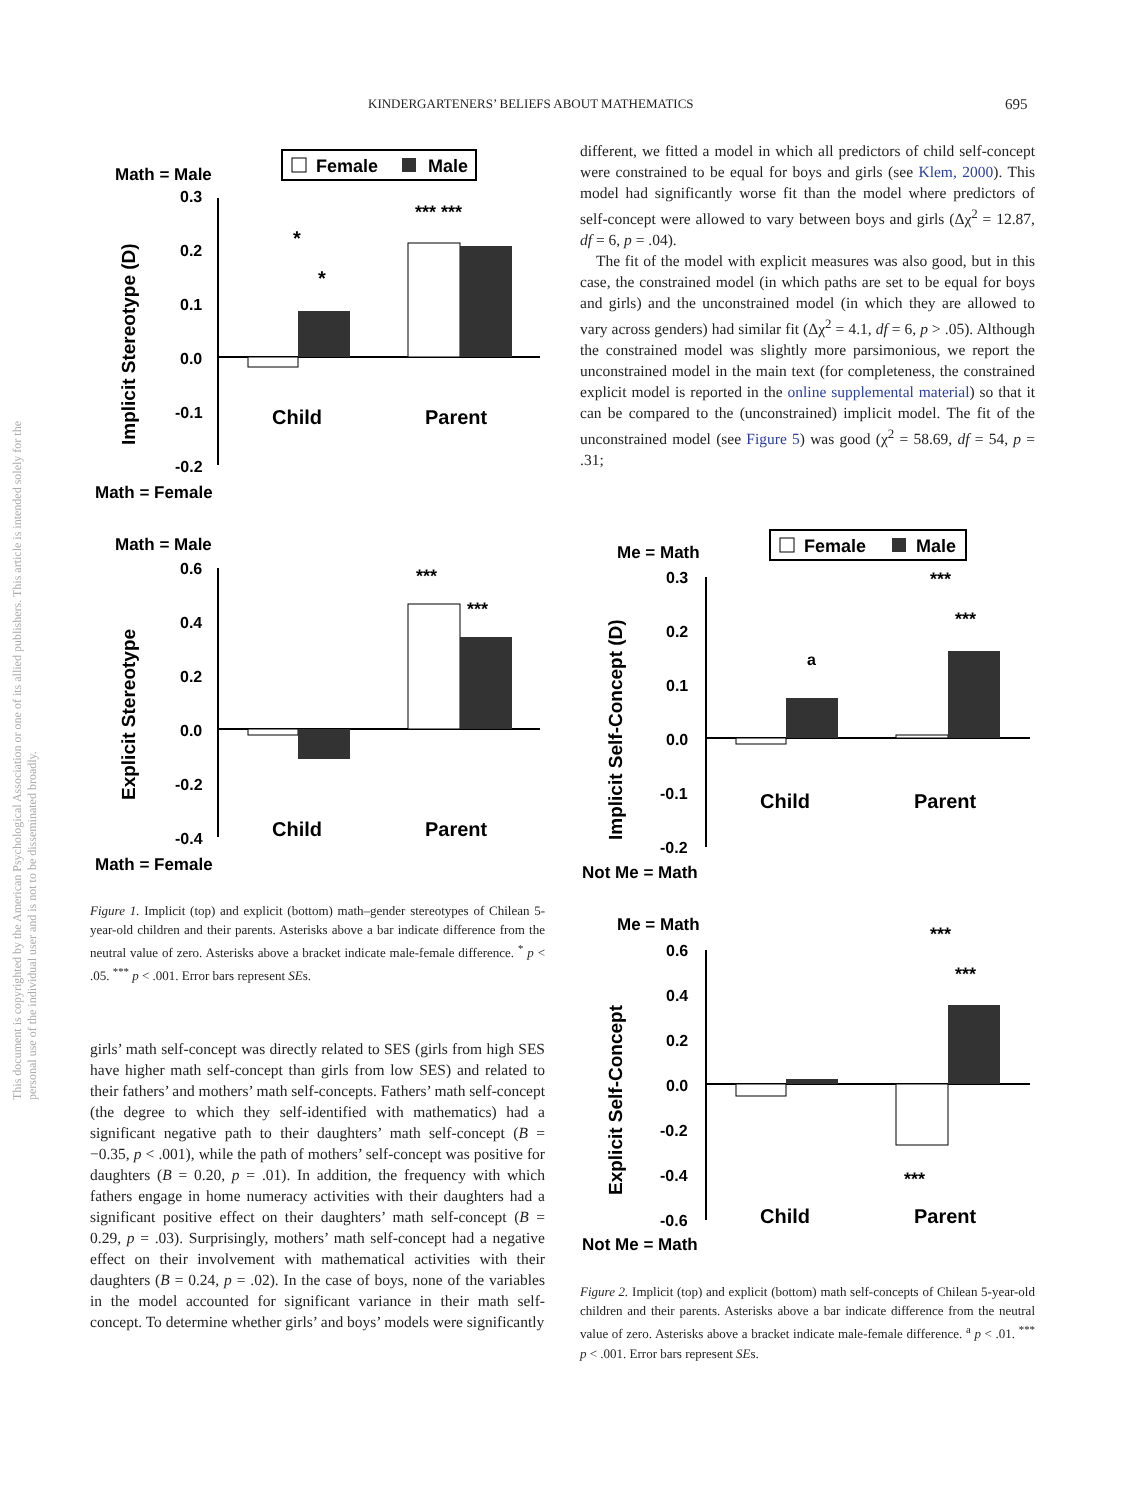KINDERGARTENERS’ BELIEFS ABOUT MATHEMATICS 695
This document is copyrighted by the American Psychological Association or one of its allied publishers. This article is intended solely for the personal use of the individual user and is not to be disseminated broadly.
Female
Male
Math = Male
Math = Female
Implicit Stereotype (D)
0.3
0.2
0.1
0.0
-0.1
-0.2
Child
Parent
*** ***
*
*
Math = Male
Math = Female
Explicit Stereotype
0.6
0.4
0.2
0.0
-0.2
-0.4
Child
Parent
***
***
Figure 1. Implicit (top) and explicit (bottom) math–gender stereotypes of Chilean 5-year-old children and their parents. Asterisks above a bar indicate difference from the neutral value of zero. Asterisks above a bracket indicate male-female difference. <sup>*</sup> p < .05. <sup>***</sup> p < .001. Error bars represent SEs.
girls’ math self-concept was directly related to SES (girls from high SES have higher math self-concept than girls from low SES) and related to their fathers’ and mothers’ math self-concepts. Fathers’ math self-concept (the degree to which they self-identified with mathematics) had a significant negative path to their daughters’ math self-concept (B = −0.35, p < .001), while the path of mothers’ self-concept was positive for daughters (B = 0.20, p = .01). In addition, the frequency with which fathers engage in home numeracy activities with their daughters had a significant positive effect on their daughters’ math self-concept (B = 0.29, p = .03). Surprisingly, mothers’ math self-concept had a negative effect on their involvement with mathematical activities with their daughters (B = 0.24, p = .02). In the case of boys, none of the variables in the model accounted for significant variance in their math self-concept. To determine whether girls’ and boys’ models were significantly
different, we fitted a model in which all predictors of child self-concept were constrained to be equal for boys and girls (see Klem, 2000). This model had significantly worse fit than the model where predictors of self-concept were allowed to vary between boys and girls (Δχ<sup>2</sup> = 12.87, df = 6, p = .04).
The fit of the model with explicit measures was also good, but in this case, the constrained model (in which paths are set to be equal for boys and girls) and the unconstrained model (in which they are allowed to vary across genders) had similar fit (Δχ<sup>2</sup> = 4.1, df = 6, p > .05). Although the constrained model was slightly more parsimonious, we report the unconstrained model in the main text (for completeness, the constrained explicit model is reported in the online supplemental material) so that it can be compared to the (unconstrained) implicit model. The fit of the unconstrained model (see Figure 5) was good (χ<sup>2</sup> = 58.69, df = 54, p = .31;
Female
Male
Me = Math
Not Me = Math
Implicit Self-Concept (D)
0.3
0.2
0.1
0.0
-0.1
-0.2
Child
Parent
a
***
***
Me = Math
Not Me = Math
Explicit Self-Concept
0.6
0.4
0.2
0.0
-0.2
-0.4
-0.6
Child
Parent
***
***
***
Figure 2. Implicit (top) and explicit (bottom) math self-concepts of Chilean 5-year-old children and their parents. Asterisks above a bar indicate difference from the neutral value of zero. Asterisks above a bracket indicate male-female difference. <sup>a</sup> p < .01. <sup>***</sup> p < .001. Error bars represent SEs.